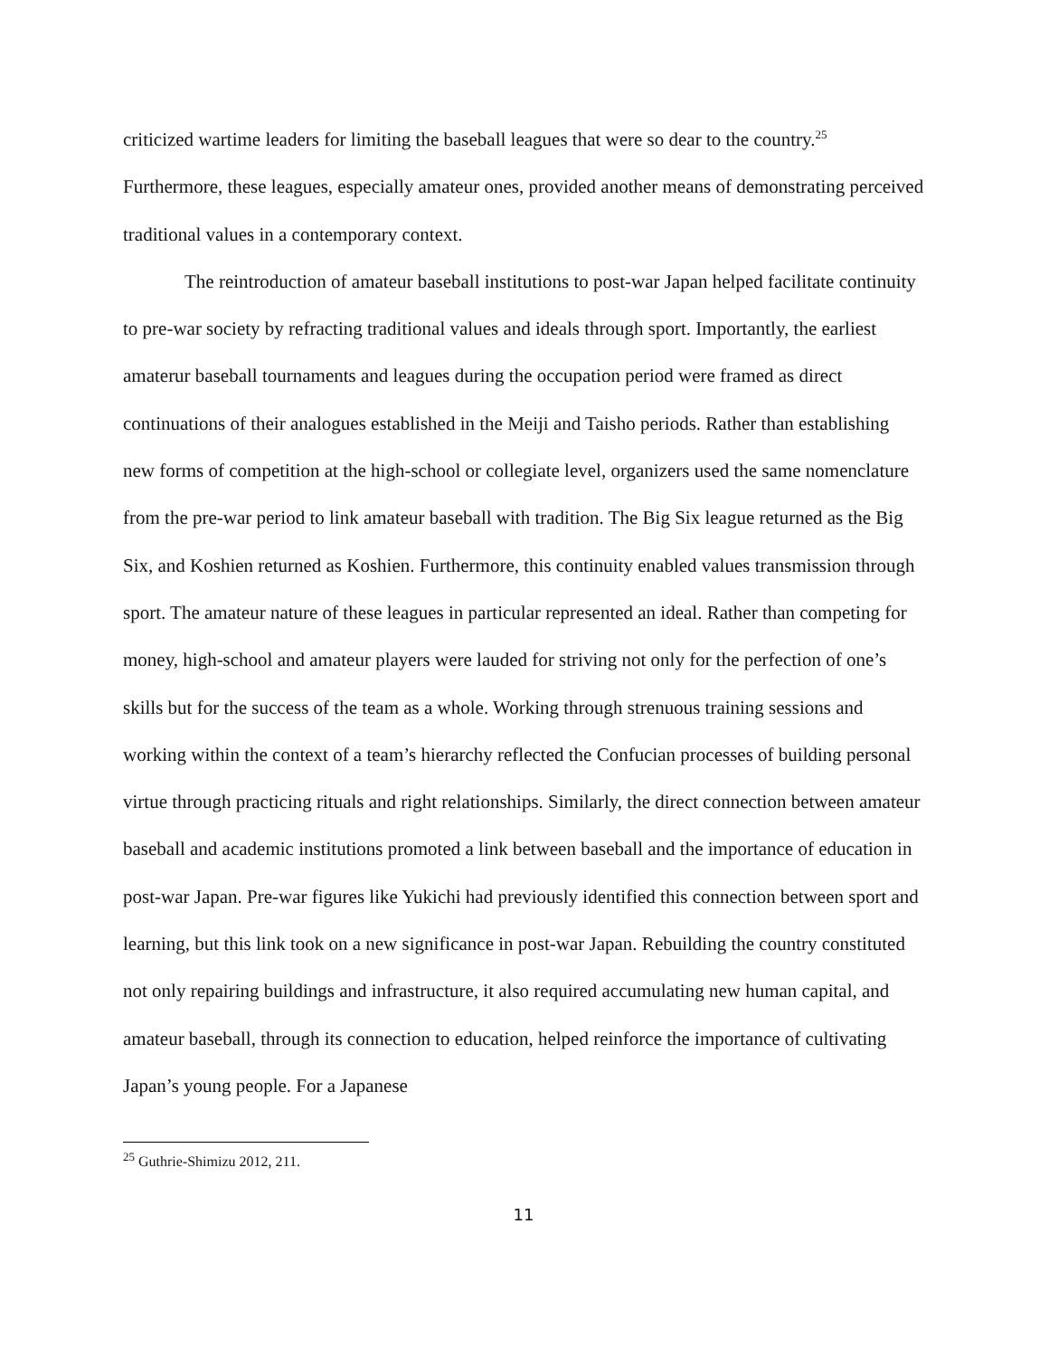criticized wartime leaders for limiting the baseball leagues that were so dear to the country.<sup>25</sup> Furthermore, these leagues, especially amateur ones, provided another means of demonstrating perceived traditional values in a contemporary context.
The reintroduction of amateur baseball institutions to post-war Japan helped facilitate continuity to pre-war society by refracting traditional values and ideals through sport. Importantly, the earliest amaterur baseball tournaments and leagues during the occupation period were framed as direct continuations of their analogues established in the Meiji and Taisho periods. Rather than establishing new forms of competition at the high-school or collegiate level, organizers used the same nomenclature from the pre-war period to link amateur baseball with tradition. The Big Six league returned as the Big Six, and Koshien returned as Koshien. Furthermore, this continuity enabled values transmission through sport. The amateur nature of these leagues in particular represented an ideal. Rather than competing for money, high-school and amateur players were lauded for striving not only for the perfection of one’s skills but for the success of the team as a whole. Working through strenuous training sessions and working within the context of a team’s hierarchy reflected the Confucian processes of building personal virtue through practicing rituals and right relationships. Similarly, the direct connection between amateur baseball and academic institutions promoted a link between baseball and the importance of education in post-war Japan. Pre-war figures like Yukichi had previously identified this connection between sport and learning, but this link took on a new significance in post-war Japan. Rebuilding the country constituted not only repairing buildings and infrastructure, it also required accumulating new human capital, and amateur baseball, through its connection to education, helped reinforce the importance of cultivating Japan’s young people. For a Japanese
<sup>25</sup> Guthrie-Shimizu 2012, 211.
11